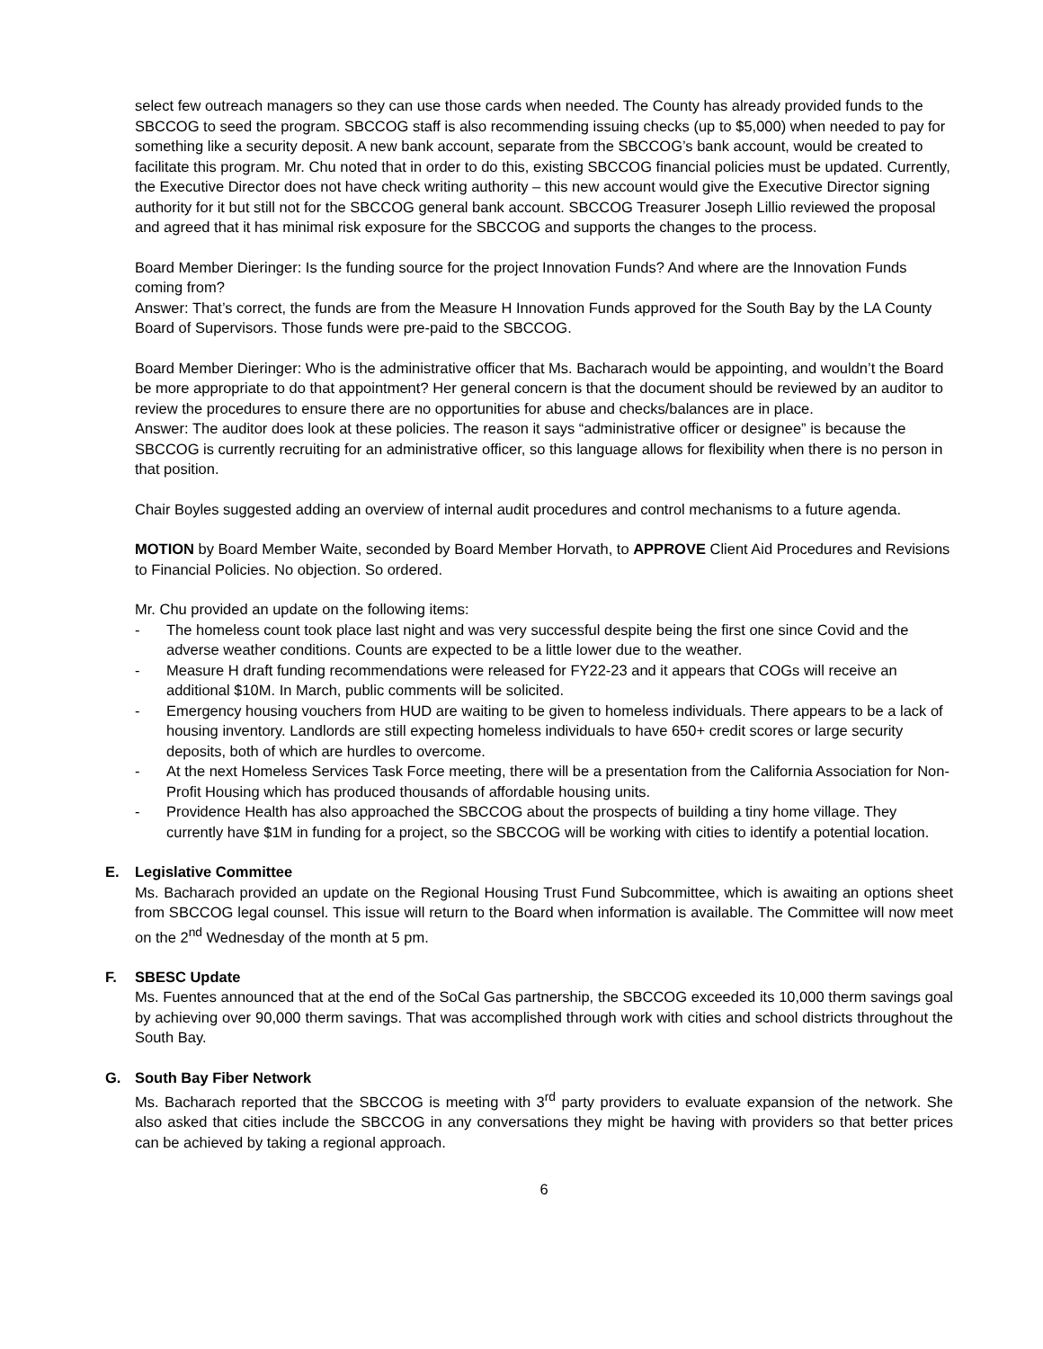select few outreach managers so they can use those cards when needed. The County has already provided funds to the SBCCOG to seed the program. SBCCOG staff is also recommending issuing checks (up to $5,000) when needed to pay for something like a security deposit. A new bank account, separate from the SBCCOG’s bank account, would be created to facilitate this program. Mr. Chu noted that in order to do this, existing SBCCOG financial policies must be updated. Currently, the Executive Director does not have check writing authority – this new account would give the Executive Director signing authority for it but still not for the SBCCOG general bank account. SBCCOG Treasurer Joseph Lillio reviewed the proposal and agreed that it has minimal risk exposure for the SBCCOG and supports the changes to the process.
Board Member Dieringer: Is the funding source for the project Innovation Funds? And where are the Innovation Funds coming from?
Answer: That’s correct, the funds are from the Measure H Innovation Funds approved for the South Bay by the LA County Board of Supervisors. Those funds were pre-paid to the SBCCOG.
Board Member Dieringer: Who is the administrative officer that Ms. Bacharach would be appointing, and wouldn’t the Board be more appropriate to do that appointment? Her general concern is that the document should be reviewed by an auditor to review the procedures to ensure there are no opportunities for abuse and checks/balances are in place.
Answer: The auditor does look at these policies. The reason it says “administrative officer or designee” is because the SBCCOG is currently recruiting for an administrative officer, so this language allows for flexibility when there is no person in that position.
Chair Boyles suggested adding an overview of internal audit procedures and control mechanisms to a future agenda.
MOTION by Board Member Waite, seconded by Board Member Horvath, to APPROVE Client Aid Procedures and Revisions to Financial Policies. No objection. So ordered.
Mr. Chu provided an update on the following items:
- The homeless count took place last night and was very successful despite being the first one since Covid and the adverse weather conditions. Counts are expected to be a little lower due to the weather.
- Measure H draft funding recommendations were released for FY22-23 and it appears that COGs will receive an additional $10M. In March, public comments will be solicited.
- Emergency housing vouchers from HUD are waiting to be given to homeless individuals. There appears to be a lack of housing inventory. Landlords are still expecting homeless individuals to have 650+ credit scores or large security deposits, both of which are hurdles to overcome.
- At the next Homeless Services Task Force meeting, there will be a presentation from the California Association for Non-Profit Housing which has produced thousands of affordable housing units.
- Providence Health has also approached the SBCCOG about the prospects of building a tiny home village. They currently have $1M in funding for a project, so the SBCCOG will be working with cities to identify a potential location.
E. Legislative Committee
Ms. Bacharach provided an update on the Regional Housing Trust Fund Subcommittee, which is awaiting an options sheet from SBCCOG legal counsel. This issue will return to the Board when information is available. The Committee will now meet on the 2<sup>nd</sup> Wednesday of the month at 5 pm.
F. SBESC Update
Ms. Fuentes announced that at the end of the SoCal Gas partnership, the SBCCOG exceeded its 10,000 therm savings goal by achieving over 90,000 therm savings. That was accomplished through work with cities and school districts throughout the South Bay.
G. South Bay Fiber Network
Ms. Bacharach reported that the SBCCOG is meeting with 3<sup>rd</sup> party providers to evaluate expansion of the network. She also asked that cities include the SBCCOG in any conversations they might be having with providers so that better prices can be achieved by taking a regional approach.
6